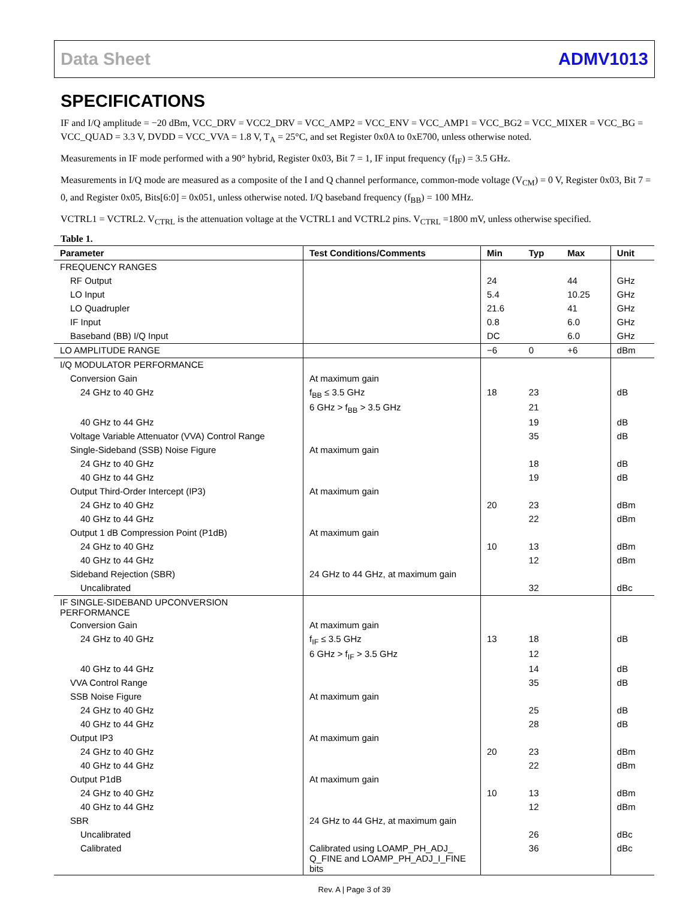Data Sheet ADMV1013
SPECIFICATIONS
IF and I/Q amplitude = −20 dBm, VCC_DRV = VCC2_DRV = VCC_AMP2 = VCC_ENV = VCC_AMP1 = VCC_BG2 = VCC_MIXER = VCC_BG = VCC_QUAD = 3.3 V, DVDD = VCC_VVA = 1.8 V, T<sub>A</sub> = 25°C, and set Register 0x0A to 0xE700, unless otherwise noted.
Measurements in IF mode performed with a 90° hybrid, Register 0x03, Bit 7 = 1, IF input frequency (f<sub>IF</sub>) = 3.5 GHz.
Measurements in I/Q mode are measured as a composite of the I and Q channel performance, common-mode voltage (V<sub>CM</sub>) = 0 V, Register 0x03, Bit 7 = 0, and Register 0x05, Bits[6:0] = 0x051, unless otherwise noted. I/Q baseband frequency (f<sub>BB</sub>) = 100 MHz.
VCTRL1 = VCTRL2. V<sub>CTRL</sub> is the attenuation voltage at the VCTRL1 and VCTRL2 pins. V<sub>CTRL</sub> =1800 mV, unless otherwise specified.
Table 1.
| Parameter | Test Conditions/Comments | Min | Typ | Max | Unit |
| --- | --- | --- | --- | --- | --- |
| FREQUENCY RANGES | | | | | |
| RF Output | | 24 | | 44 | GHz |
| LO Input | | 5.4 | | 10.25 | GHz |
| LO Quadrupler | | 21.6 | | 41 | GHz |
| IF Input | | 0.8 | | 6.0 | GHz |
| Baseband (BB) I/Q Input | | DC | | 6.0 | GHz |
| LO AMPLITUDE RANGE | | −6 | 0 | +6 | dBm |
| I/Q MODULATOR PERFORMANCE | | | | | |
| Conversion Gain | At maximum gain | | | | |
| 24 GHz to 40 GHz | f<sub>BB</sub> ≤ 3.5 GHz | 18 | 23 | | dB |
| | 6 GHz > f<sub>BB</sub> > 3.5 GHz | | 21 | | |
| 40 GHz to 44 GHz | | | 19 | | dB |
| Voltage Variable Attenuator (VVA) Control Range | | | 35 | | dB |
| Single-Sideband (SSB) Noise Figure | At maximum gain | | | | |
| 24 GHz to 40 GHz | | | 18 | | dB |
| 40 GHz to 44 GHz | | | 19 | | dB |
| Output Third-Order Intercept (IP3) | At maximum gain | | | | |
| 24 GHz to 40 GHz | | 20 | 23 | | dBm |
| 40 GHz to 44 GHz | | | 22 | | dBm |
| Output 1 dB Compression Point (P1dB) | At maximum gain | | | | |
| 24 GHz to 40 GHz | | 10 | 13 | | dBm |
| 40 GHz to 44 GHz | | | 12 | | dBm |
| Sideband Rejection (SBR) | 24 GHz to 44 GHz, at maximum gain | | | | |
| Uncalibrated | | | 32 | | dBc |
| IF SINGLE-SIDEBAND UPCONVERSION PERFORMANCE | | | | | |
| Conversion Gain | At maximum gain | | | | |
| 24 GHz to 40 GHz | f<sub>IF</sub> ≤ 3.5 GHz | 13 | 18 | | dB |
| | 6 GHz > f<sub>IF</sub> > 3.5 GHz | | 12 | | |
| 40 GHz to 44 GHz | | | 14 | | dB |
| VVA Control Range | | | 35 | | dB |
| SSB Noise Figure | At maximum gain | | | | |
| 24 GHz to 40 GHz | | | 25 | | dB |
| 40 GHz to 44 GHz | | | 28 | | dB |
| Output IP3 | At maximum gain | | | | |
| 24 GHz to 40 GHz | | 20 | 23 | | dBm |
| 40 GHz to 44 GHz | | | 22 | | dBm |
| Output P1dB | At maximum gain | | | | |
| 24 GHz to 40 GHz | | 10 | 13 | | dBm |
| 40 GHz to 44 GHz | | | 12 | | dBm |
| SBR | 24 GHz to 44 GHz, at maximum gain | | | | |
| Uncalibrated | | | 26 | | dBc |
| Calibrated | Calibrated using LOAMP_PH_ADJ_ Q_FINE and LOAMP_PH_ADJ_I_FINE bits | | 36 | | dBc |
Rev. A | Page 3 of 39